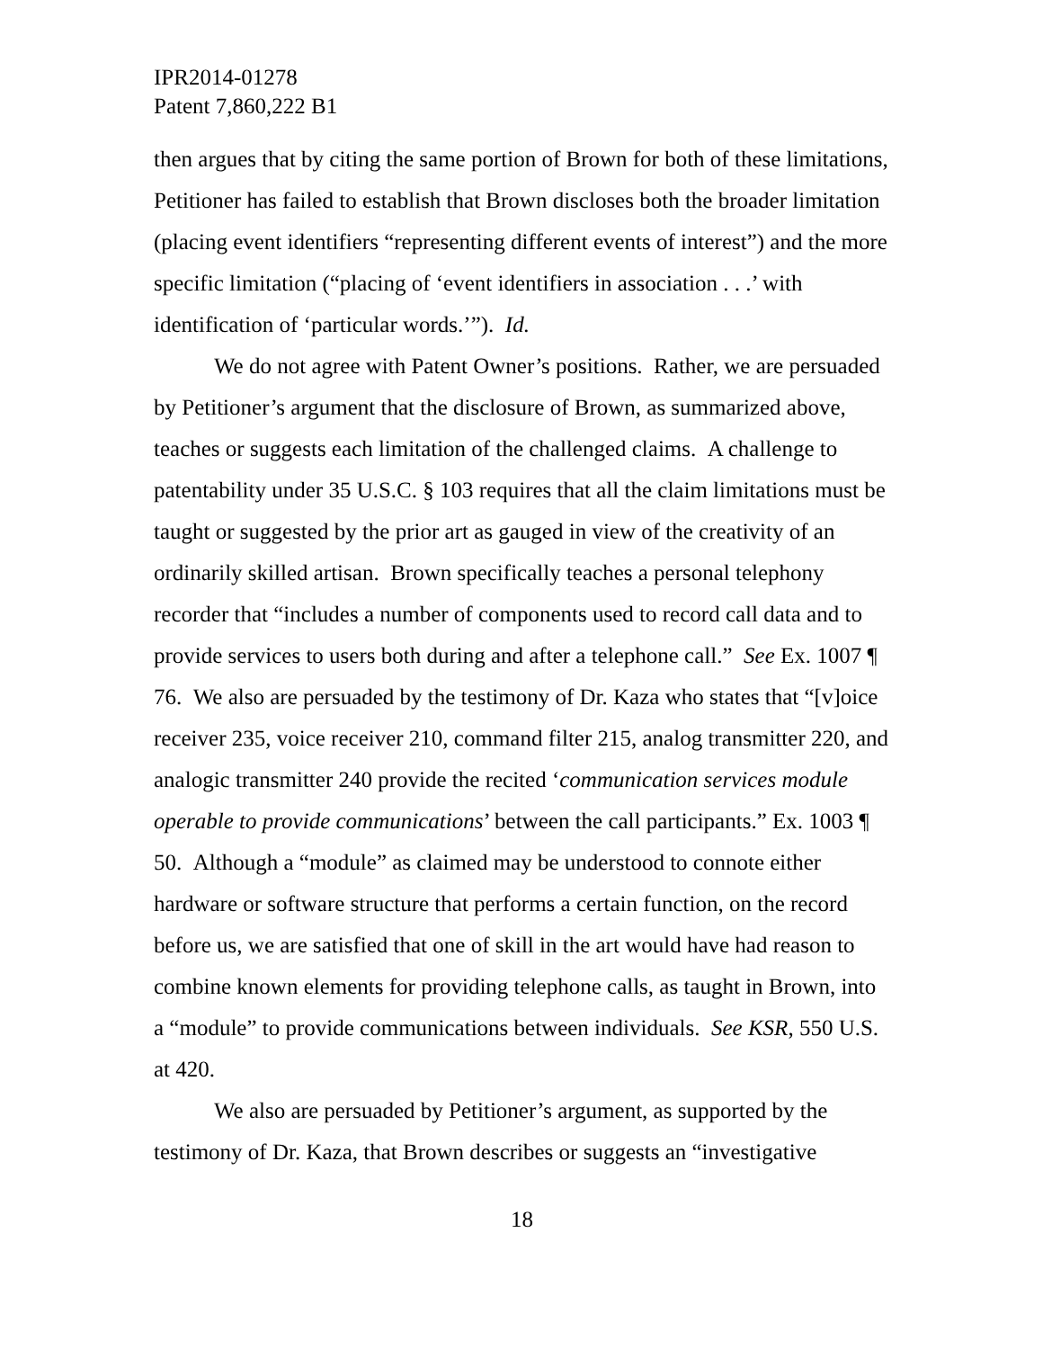IPR2014-01278
Patent 7,860,222 B1
then argues that by citing the same portion of Brown for both of these limitations, Petitioner has failed to establish that Brown discloses both the broader limitation (placing event identifiers “representing different events of interest”) and the more specific limitation (“placing of ‘event identifiers in association . . .’ with identification of ‘particular words.’”). Id.
We do not agree with Patent Owner’s positions. Rather, we are persuaded by Petitioner’s argument that the disclosure of Brown, as summarized above, teaches or suggests each limitation of the challenged claims. A challenge to patentability under 35 U.S.C. § 103 requires that all the claim limitations must be taught or suggested by the prior art as gauged in view of the creativity of an ordinarily skilled artisan. Brown specifically teaches a personal telephony recorder that “includes a number of components used to record call data and to provide services to users both during and after a telephone call.” See Ex. 1007 ¶ 76. We also are persuaded by the testimony of Dr. Kaza who states that “[v]oice receiver 235, voice receiver 210, command filter 215, analog transmitter 220, and analogic transmitter 240 provide the recited ‘communication services module operable to provide communications’ between the call participants.” Ex. 1003 ¶ 50. Although a “module” as claimed may be understood to connote either hardware or software structure that performs a certain function, on the record before us, we are satisfied that one of skill in the art would have had reason to combine known elements for providing telephone calls, as taught in Brown, into a “module” to provide communications between individuals. See KSR, 550 U.S. at 420.
We also are persuaded by Petitioner’s argument, as supported by the testimony of Dr. Kaza, that Brown describes or suggests an “investigative
18